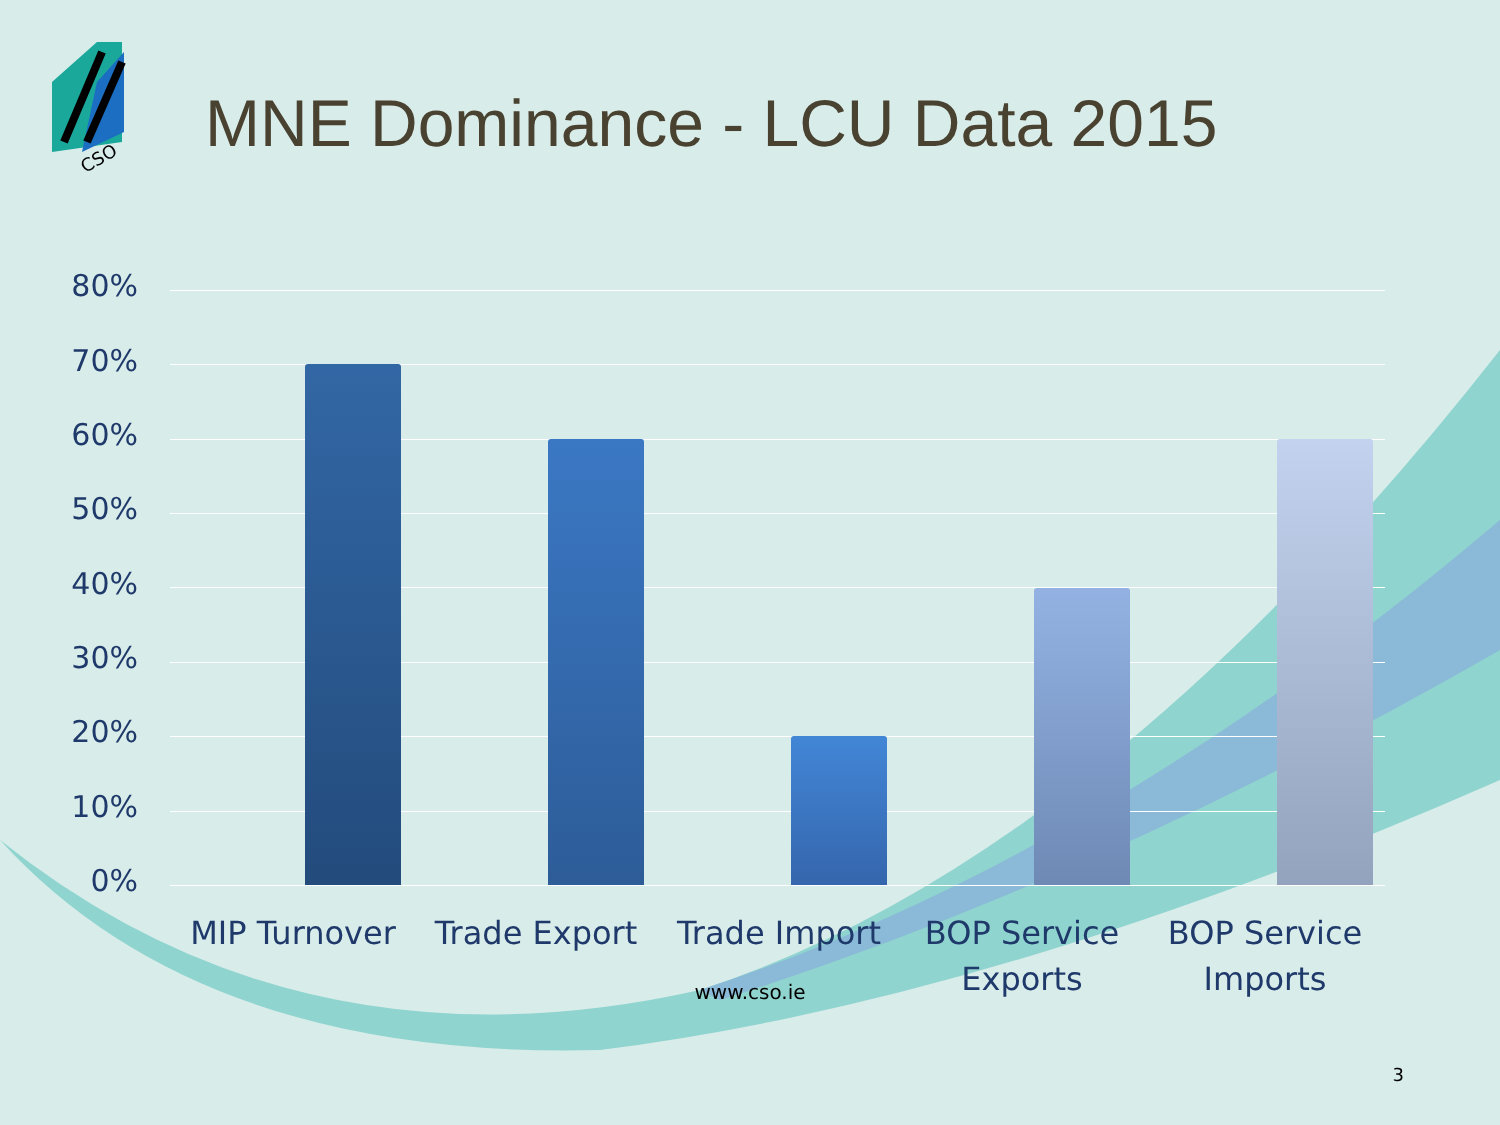CSO
MNE Dominance - LCU Data 2015
80%
70%
60%
50%
40%
30%
20%
10%
0%
MIP Turnover Trade Export Trade Import
BOP Service Exports
BOP Service Imports
www.cso.ie
3